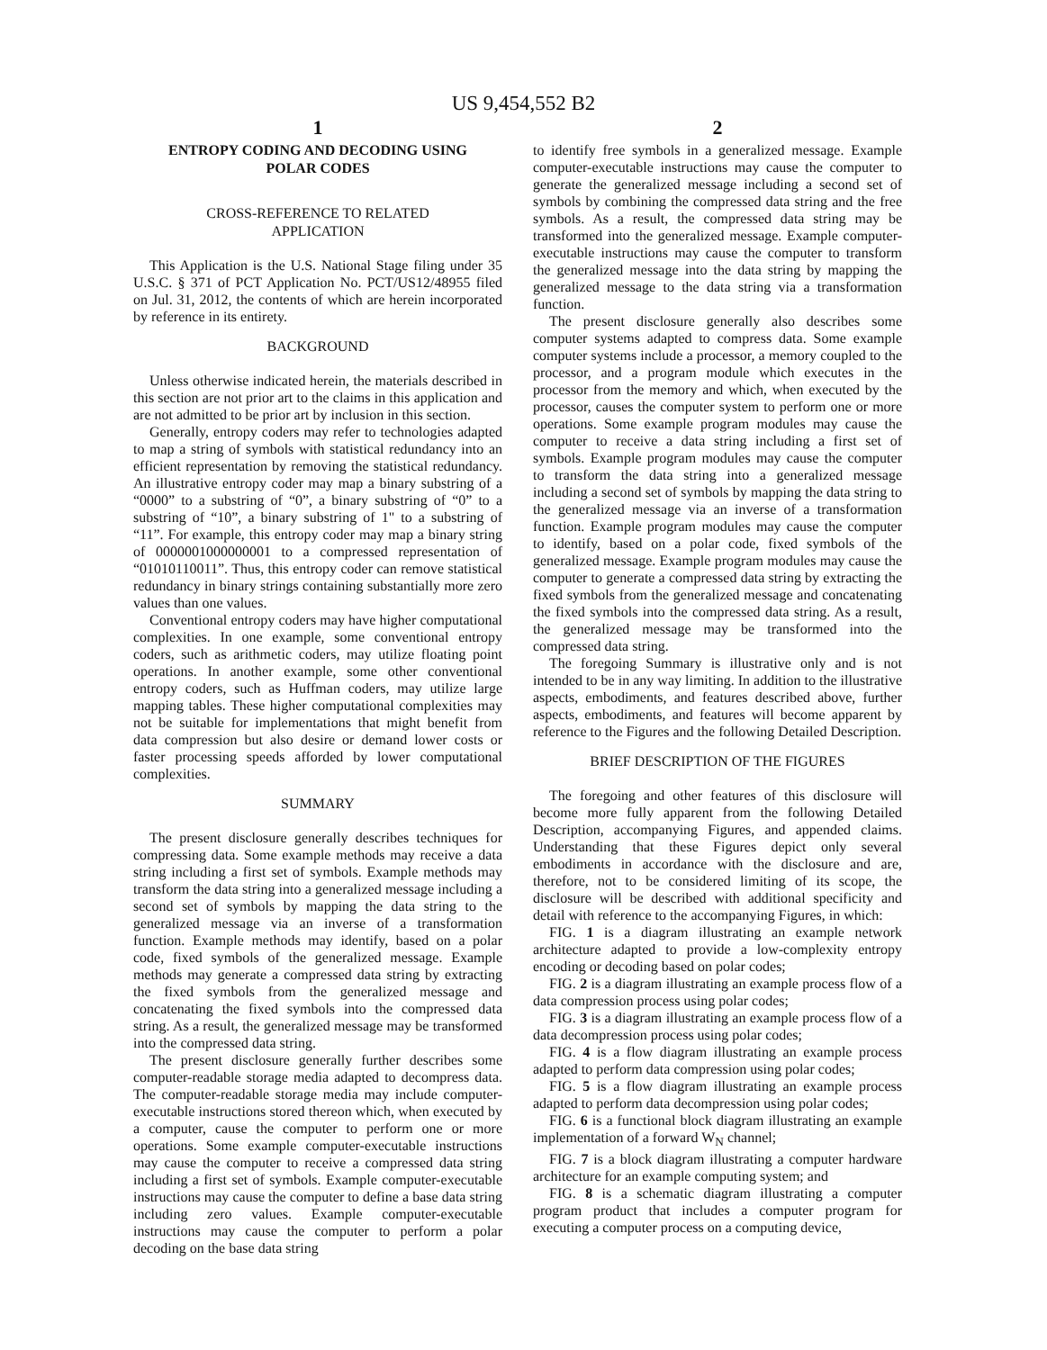US 9,454,552 B2
1
ENTROPY CODING AND DECODING USING
POLAR CODES
CROSS-REFERENCE TO RELATED
APPLICATION
This Application is the U.S. National Stage filing under 35 U.S.C. § 371 of PCT Application No. PCT/US12/48955 filed on Jul. 31, 2012, the contents of which are herein incorporated by reference in its entirety.
BACKGROUND
Unless otherwise indicated herein, the materials described in this section are not prior art to the claims in this application and are not admitted to be prior art by inclusion in this section.
Generally, entropy coders may refer to technologies adapted to map a string of symbols with statistical redundancy into an efficient representation by removing the statistical redundancy. An illustrative entropy coder may map a binary substring of a “0000” to a substring of “0”, a binary substring of “0” to a substring of “10”, a binary substring of 1" to a substring of “11”. For example, this entropy coder may map a binary string of 0000001000000001 to a compressed representation of “01010110011”. Thus, this entropy coder can remove statistical redundancy in binary strings containing substantially more zero values than one values.
Conventional entropy coders may have higher computational complexities. In one example, some conventional entropy coders, such as arithmetic coders, may utilize floating point operations. In another example, some other conventional entropy coders, such as Huffman coders, may utilize large mapping tables. These higher computational complexities may not be suitable for implementations that might benefit from data compression but also desire or demand lower costs or faster processing speeds afforded by lower computational complexities.
SUMMARY
The present disclosure generally describes techniques for compressing data. Some example methods may receive a data string including a first set of symbols. Example methods may transform the data string into a generalized message including a second set of symbols by mapping the data string to the generalized message via an inverse of a transformation function. Example methods may identify, based on a polar code, fixed symbols of the generalized message. Example methods may generate a compressed data string by extracting the fixed symbols from the generalized message and concatenating the fixed symbols into the compressed data string. As a result, the generalized message may be transformed into the compressed data string.
The present disclosure generally further describes some computer-readable storage media adapted to decompress data. The computer-readable storage media may include computer-executable instructions stored thereon which, when executed by a computer, cause the computer to perform one or more operations. Some example computer-executable instructions may cause the computer to receive a compressed data string including a first set of symbols. Example computer-executable instructions may cause the computer to define a base data string including zero values. Example computer-executable instructions may cause the computer to perform a polar decoding on the base data string
2
to identify free symbols in a generalized message. Example computer-executable instructions may cause the computer to generate the generalized message including a second set of symbols by combining the compressed data string and the free symbols. As a result, the compressed data string may be transformed into the generalized message. Example computer-executable instructions may cause the computer to transform the generalized message into the data string by mapping the generalized message to the data string via a transformation function.
The present disclosure generally also describes some computer systems adapted to compress data. Some example computer systems include a processor, a memory coupled to the processor, and a program module which executes in the processor from the memory and which, when executed by the processor, causes the computer system to perform one or more operations. Some example program modules may cause the computer to receive a data string including a first set of symbols. Example program modules may cause the computer to transform the data string into a generalized message including a second set of symbols by mapping the data string to the generalized message via an inverse of a transformation function. Example program modules may cause the computer to identify, based on a polar code, fixed symbols of the generalized message. Example program modules may cause the computer to generate a compressed data string by extracting the fixed symbols from the generalized message and concatenating the fixed symbols into the compressed data string. As a result, the generalized message may be transformed into the compressed data string.
The foregoing Summary is illustrative only and is not intended to be in any way limiting. In addition to the illustrative aspects, embodiments, and features described above, further aspects, embodiments, and features will become apparent by reference to the Figures and the following Detailed Description.
BRIEF DESCRIPTION OF THE FIGURES
The foregoing and other features of this disclosure will become more fully apparent from the following Detailed Description, accompanying Figures, and appended claims. Understanding that these Figures depict only several embodiments in accordance with the disclosure and are, therefore, not to be considered limiting of its scope, the disclosure will be described with additional specificity and detail with reference to the accompanying Figures, in which:
FIG. 1 is a diagram illustrating an example network architecture adapted to provide a low-complexity entropy encoding or decoding based on polar codes;
FIG. 2 is a diagram illustrating an example process flow of a data compression process using polar codes;
FIG. 3 is a diagram illustrating an example process flow of a data decompression process using polar codes;
FIG. 4 is a flow diagram illustrating an example process adapted to perform data compression using polar codes;
FIG. 5 is a flow diagram illustrating an example process adapted to perform data decompression using polar codes;
FIG. 6 is a functional block diagram illustrating an example implementation of a forward W<sub>N</sub> channel;
FIG. 7 is a block diagram illustrating a computer hardware architecture for an example computing system; and
FIG. 8 is a schematic diagram illustrating a computer program product that includes a computer program for executing a computer process on a computing device,